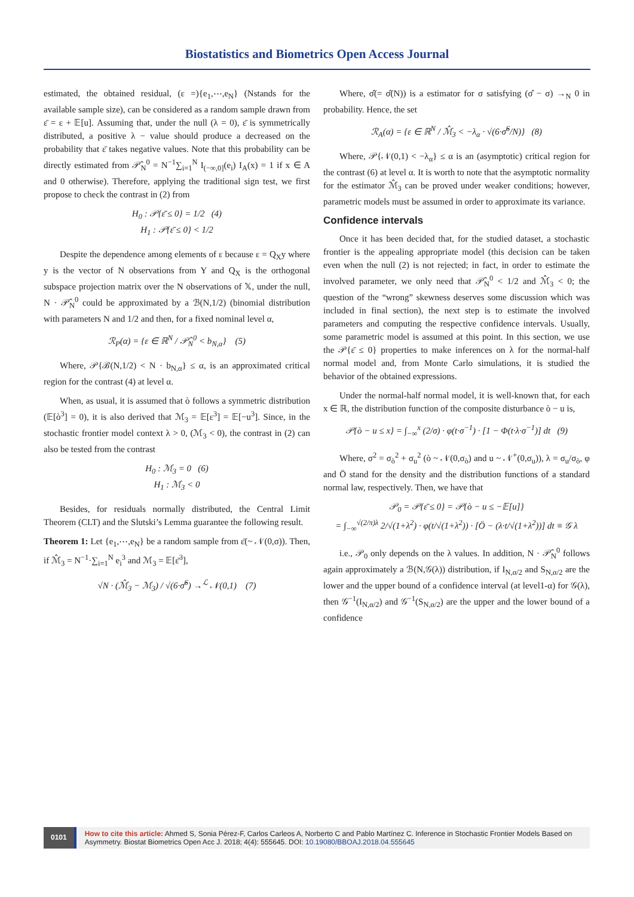Biostatistics and Biometrics Open Access Journal
estimated, the obtained residual, (ε =){e<sub>1</sub>,⋯,e<sub>N</sub>} (Nstands for the available sample size), can be considered as a random sample drawn from ε̄ = ε + 𝔼[u]. Assuming that, under the null (λ = 0), ε̄ is symmetrically distributed, a positive λ − value should produce a decreased on the probability that ε̄ takes negative values. Note that this probability can be directly estimated from 𝒫̂<sub>N</sub><sup>0</sup> = N<sup>−1</sup>∑<sub>i=1</sub><sup>N</sup> I<sub>(−∞,0]</sub>(e<sub>i</sub>) I<sub>A</sub>(x) = 1 if x ∈ A and 0 otherwise). Therefore, applying the traditional sign test, we first propose to check the contrast in (2) from
H<sub>0</sub> : 𝒫{ε̄ ≤ 0} = 1/2 (4)
H<sub>1</sub> : 𝒫{ε̄ ≤ 0} < 1/2
Despite the dependence among elements of ε because ε = Q<sub>X</sub>y where y is the vector of N observations from Y and Q<sub>X</sub> is the orthogonal subspace projection matrix over the N observations of 𝕏, under the null, N · 𝒫̂<sub>N</sub><sup>0</sup> could be approximated by a ℬ(N,1/2) (binomial distribution with parameters N and 1/2 and then, for a fixed nominal level α,
ℛ<sub>P</sub>(α) = {ε ∈ ℝ<sup>N</sup> / 𝒫̂<sub>N</sub><sup>0</sup> < b<sub>N,α</sub>} (5)
Where, 𝒫{ℬ(N,1/2) < N · b<sub>N,α</sub>} ≤ α, is an approximated critical region for the contrast (4) at level α.
When, as usual, it is assumed that ò follows a symmetric distribution (𝔼[ò<sup>3</sup>] = 0), it is also derived that ℳ<sub>3</sub> = 𝔼[ε<sup>3</sup>] = 𝔼[−u<sup>3</sup>]. Since, in the stochastic frontier model context λ > 0, (ℳ<sub>3</sub> < 0), the contrast in (2) can also be tested from the contrast
H<sub>0</sub> : ℳ<sub>3</sub> = 0 (6)
H<sub>1</sub> : ℳ<sub>3</sub> < 0
Besides, for residuals normally distributed, the Central Limit Theorem (CLT) and the Slutski’s Lemma guarantee the following result.
Theorem 1: Let {e<sub>1</sub>,⋯,e<sub>N</sub>} be a random sample from ε̄(~ 𝒩(0,σ)). Then, if ℳ̂<sub>3</sub> = N<sup>−1</sup>·∑<sub>i=1</sub><sup>N</sup> e<sub>i</sub><sup>3</sup> and ℳ<sub>3</sub> = 𝔼[ε̄<sup>3</sup>],
√N · (ℳ̂<sub>3</sub> − ℳ<sub>3</sub>) / √(6·σ̂<sup>6</sup>) →<sup>ℒ</sup> 𝒩(0,1) (7)
Where, σ̂(= σ̂(N)) is a estimator for σ satisfying (σ̂ − σ) →<sub>N</sub> 0 in probability. Hence, the set
ℛ<sub>A</sub>(α) = {ε ∈ ℝ<sup>N</sup> / ℳ̂<sub>3</sub> < −λ<sub>α</sub> · √(6·σ̂<sup>6</sup>/N)} (8)
Where, 𝒫{𝒩(0,1) < −λ<sub>α</sub>} ≤ α is an (asymptotic) critical region for the contrast (6) at level α. It is worth to note that the asymptotic normality for the estimator ℳ̂<sub>3</sub> can be proved under weaker conditions; however, parametric models must be assumed in order to approximate its variance.
Confidence intervals
Once it has been decided that, for the studied dataset, a stochastic frontier is the appealing appropriate model (this decision can be taken even when the null (2) is not rejected; in fact, in order to estimate the involved parameter, we only need that 𝒫̂<sub>N</sub><sup>0</sup> < 1/2 and ℳ̂<sub>3</sub> < 0; the question of the “wrong” skewness deserves some discussion which was included in final section), the next step is to estimate the involved parameters and computing the respective confidence intervals. Usually, some parametric model is assumed at this point. In this section, we use the 𝒫{ε̄ ≤ 0} properties to make inferences on λ for the normal-half normal model and, from Monte Carlo simulations, it is studied the behavior of the obtained expressions.
Under the normal-half normal model, it is well-known that, for each x ∈ ℝ, the distribution function of the composite disturbance ò − u is,
𝒫{ò − u ≤ x} = ∫<sub>−∞</sub><sup>x</sup> (2/σ) · φ(t·σ<sup>−1</sup>) · [1 − Φ(t·λ·σ<sup>−1</sup>)] dt (9)
Where, σ<sup>2</sup> = σ<sub>ò</sub><sup>2</sup> + σ<sub>u</sub><sup>2</sup> (ò ~ 𝒩(0,σ<sub>ò</sub>) and u ~ 𝒩<sup>+</sup>(0,σ<sub>u</sub>)), λ = σ<sub>u</sub>/σ<sub>ò</sub>, φ and Ö stand for the density and the distribution functions of a standard normal law, respectively. Then, we have that
𝒫<sub>0</sub> = 𝒫{ε̄ ≤ 0} = 𝒫{ò − u ≤ −𝔼[u]}
= ∫<sub>−∞</sub><sup>√(2/π)λ</sup> 2/√(1+λ<sup>2</sup>) · φ(t/√(1+λ<sup>2</sup>)) · [Ö − (λ·t/√(1+λ<sup>2</sup>))] dt ≡ 𝒢 λ
i.e., 𝒫<sub>0</sub> only depends on the λ values. In addition, N · 𝒫̂<sub>N</sub><sup>0</sup> follows again approximately a ℬ(N,𝒢(λ)) distribution, if I<sub>N,α/2</sub> and S<sub>N,α/2</sub> are the lower and the upper bound of a confidence interval (at level1-α) for 𝒢(λ), then 𝒢<sup>−1</sup>(I<sub>N,α/2</sub>) and 𝒢<sup>−1</sup>(S<sub>N,α/2</sub>) are the upper and the lower bound of a confidence
0101
How to cite this article: Ahmed S, Sonia Pérez-F, Carlos Carleos A, Norberto C and Pablo Martínez C. Inference in Stochastic Frontier Models Based on Asymmetry. Biostat Biometrics Open Acc J. 2018; 4(4): 555645. DOI: 10.19080/BBOAJ.2018.04.555645